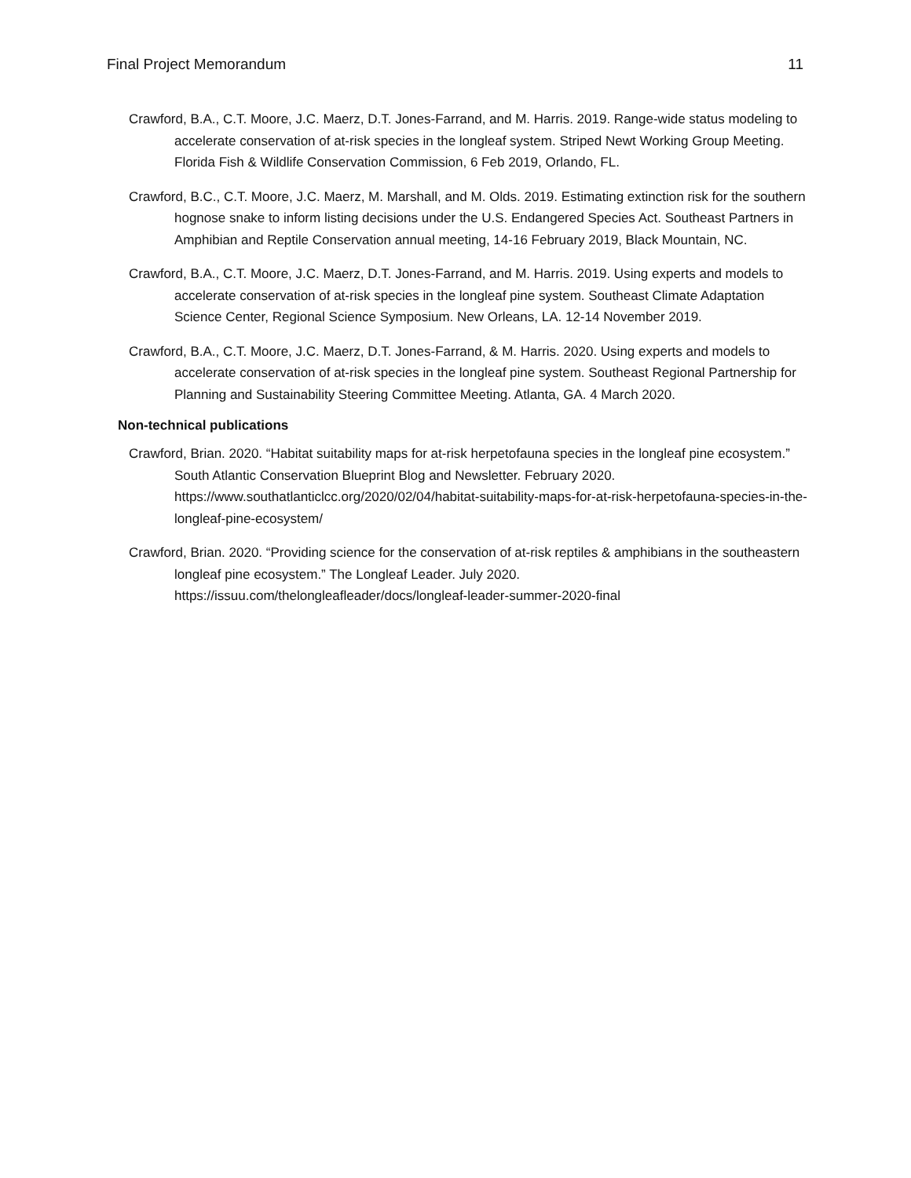Final Project Memorandum 11
Crawford, B.A., C.T. Moore, J.C. Maerz, D.T. Jones-Farrand, and M. Harris. 2019. Range-wide status modeling to accelerate conservation of at-risk species in the longleaf system. Striped Newt Working Group Meeting. Florida Fish & Wildlife Conservation Commission, 6 Feb 2019, Orlando, FL.
Crawford, B.C., C.T. Moore, J.C. Maerz, M. Marshall, and M. Olds. 2019. Estimating extinction risk for the southern hognose snake to inform listing decisions under the U.S. Endangered Species Act. Southeast Partners in Amphibian and Reptile Conservation annual meeting, 14-16 February 2019, Black Mountain, NC.
Crawford, B.A., C.T. Moore, J.C. Maerz, D.T. Jones-Farrand, and M. Harris. 2019. Using experts and models to accelerate conservation of at-risk species in the longleaf pine system. Southeast Climate Adaptation Science Center, Regional Science Symposium. New Orleans, LA. 12-14 November 2019.
Crawford, B.A., C.T. Moore, J.C. Maerz, D.T. Jones-Farrand, & M. Harris. 2020. Using experts and models to accelerate conservation of at-risk species in the longleaf pine system. Southeast Regional Partnership for Planning and Sustainability Steering Committee Meeting. Atlanta, GA. 4 March 2020.
Non-technical publications
Crawford, Brian. 2020. “Habitat suitability maps for at-risk herpetofauna species in the longleaf pine ecosystem.” South Atlantic Conservation Blueprint Blog and Newsletter. February 2020. https://www.southatlanticlcc.org/2020/02/04/habitat-suitability-maps-for-at-risk-herpetofauna-species-in-the-longleaf-pine-ecosystem/
Crawford, Brian. 2020. “Providing science for the conservation of at-risk reptiles & amphibians in the southeastern longleaf pine ecosystem.” The Longleaf Leader. July 2020. https://issuu.com/thelongleafleader/docs/longleaf-leader-summer-2020-final